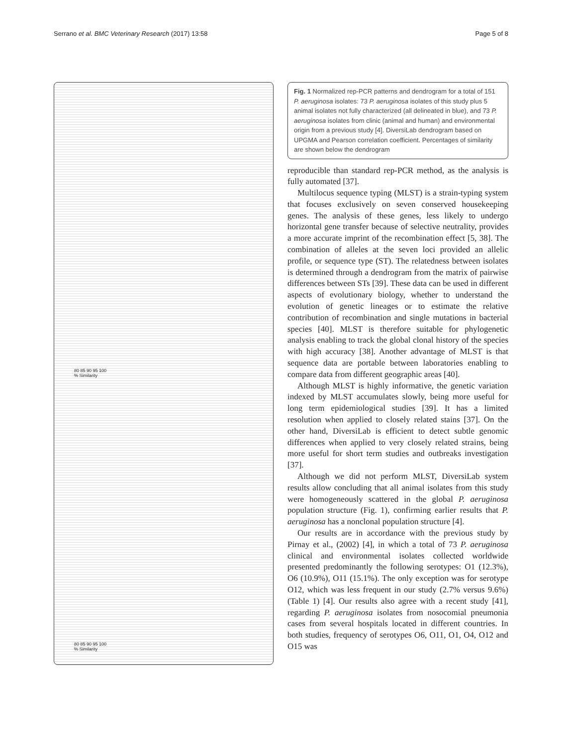Serrano et al. BMC Veterinary Research (2017) 13:58 Page 5 of 8
80 85 90 95 100
% Similarity
80 85 90 95 100
% Similarity
Fig. 1 Normalized rep-PCR patterns and dendrogram for a total of 151 P. aeruginosa isolates: 73 P. aeruginosa isolates of this study plus 5 animal isolates not fully characterized (all delineated in blue), and 73 P. aeruginosa isolates from clinic (animal and human) and environmental origin from a previous study [4]. DiversiLab dendrogram based on UPGMA and Pearson correlation coefficient. Percentages of similarity are shown below the dendrogram
reproducible than standard rep-PCR method, as the analysis is fully automated [37].
Multilocus sequence typing (MLST) is a strain-typing system that focuses exclusively on seven conserved housekeeping genes. The analysis of these genes, less likely to undergo horizontal gene transfer because of selective neutrality, provides a more accurate imprint of the recombination effect [5, 38]. The combination of alleles at the seven loci provided an allelic profile, or sequence type (ST). The relatedness between isolates is determined through a dendrogram from the matrix of pairwise differences between STs [39]. These data can be used in different aspects of evolutionary biology, whether to understand the evolution of genetic lineages or to estimate the relative contribution of recombination and single mutations in bacterial species [40]. MLST is therefore suitable for phylogenetic analysis enabling to track the global clonal history of the species with high accuracy [38]. Another advantage of MLST is that sequence data are portable between laboratories enabling to compare data from different geographic areas [40].
Although MLST is highly informative, the genetic variation indexed by MLST accumulates slowly, being more useful for long term epidemiological studies [39]. It has a limited resolution when applied to closely related stains [37]. On the other hand, DiversiLab is efficient to detect subtle genomic differences when applied to very closely related strains, being more useful for short term studies and outbreaks investigation [37].
Although we did not perform MLST, DiversiLab system results allow concluding that all animal isolates from this study were homogeneously scattered in the global P. aeruginosa population structure (Fig. 1), confirming earlier results that P. aeruginosa has a nonclonal population structure [4].
Our results are in accordance with the previous study by Pirnay et al., (2002) [4], in which a total of 73 P. aeruginosa clinical and environmental isolates collected worldwide presented predominantly the following serotypes: O1 (12.3%), O6 (10.9%), O11 (15.1%). The only exception was for serotype O12, which was less frequent in our study (2.7% versus 9.6%) (Table 1) [4]. Our results also agree with a recent study [41], regarding P. aeruginosa isolates from nosocomial pneumonia cases from several hospitals located in different countries. In both studies, frequency of serotypes O6, O11, O1, O4, O12 and O15 was